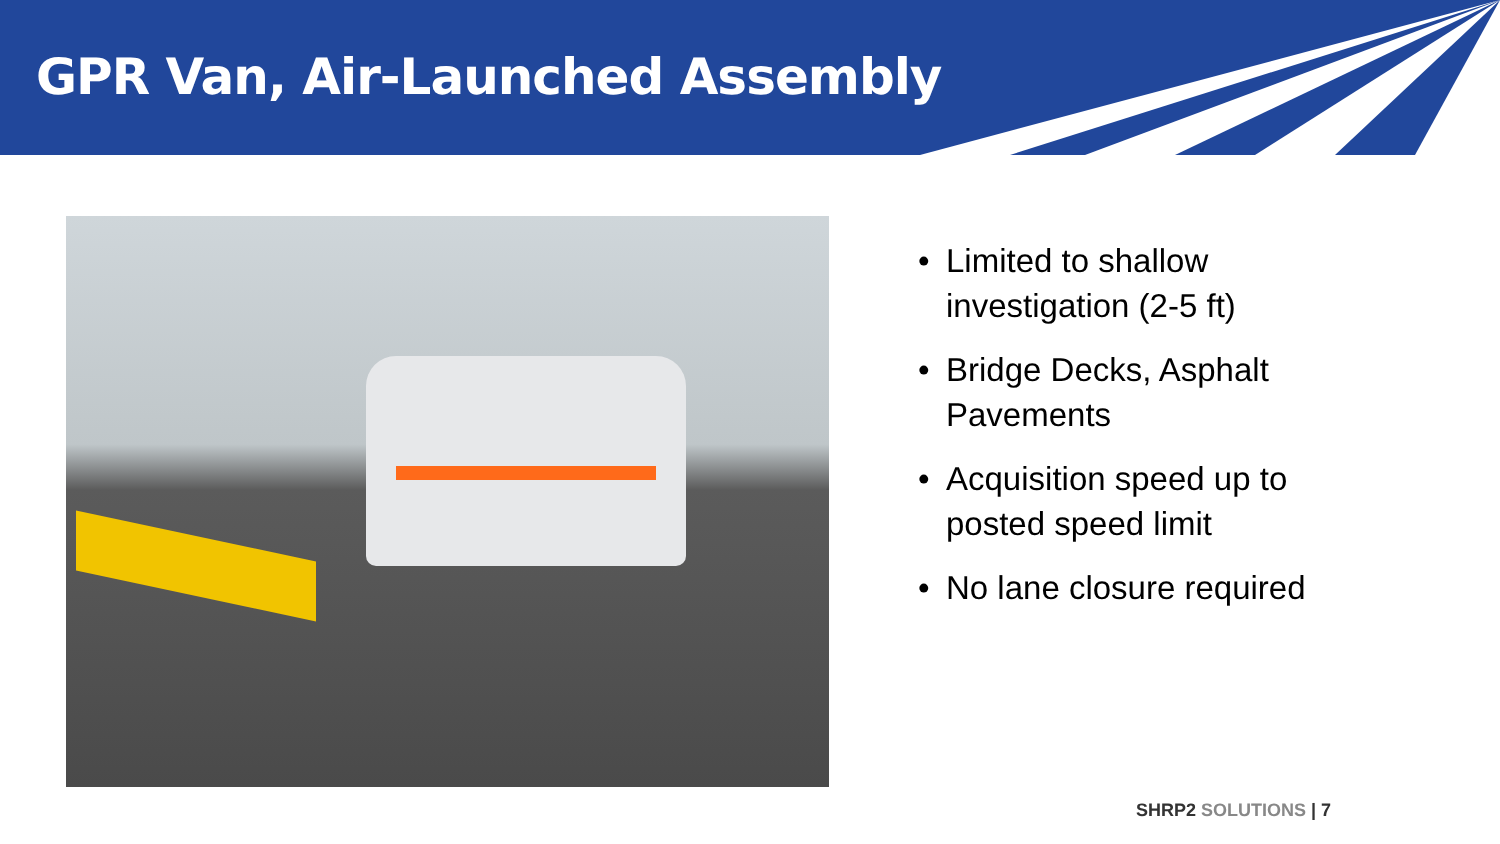GPR Van, Air-Launched Assembly
• Limited to shallow investigation (2-5 ft)
• Bridge Decks, Asphalt Pavements
• Acquisition speed up to posted speed limit
• No lane closure required
SHRP2 SOLUTIONS | 7